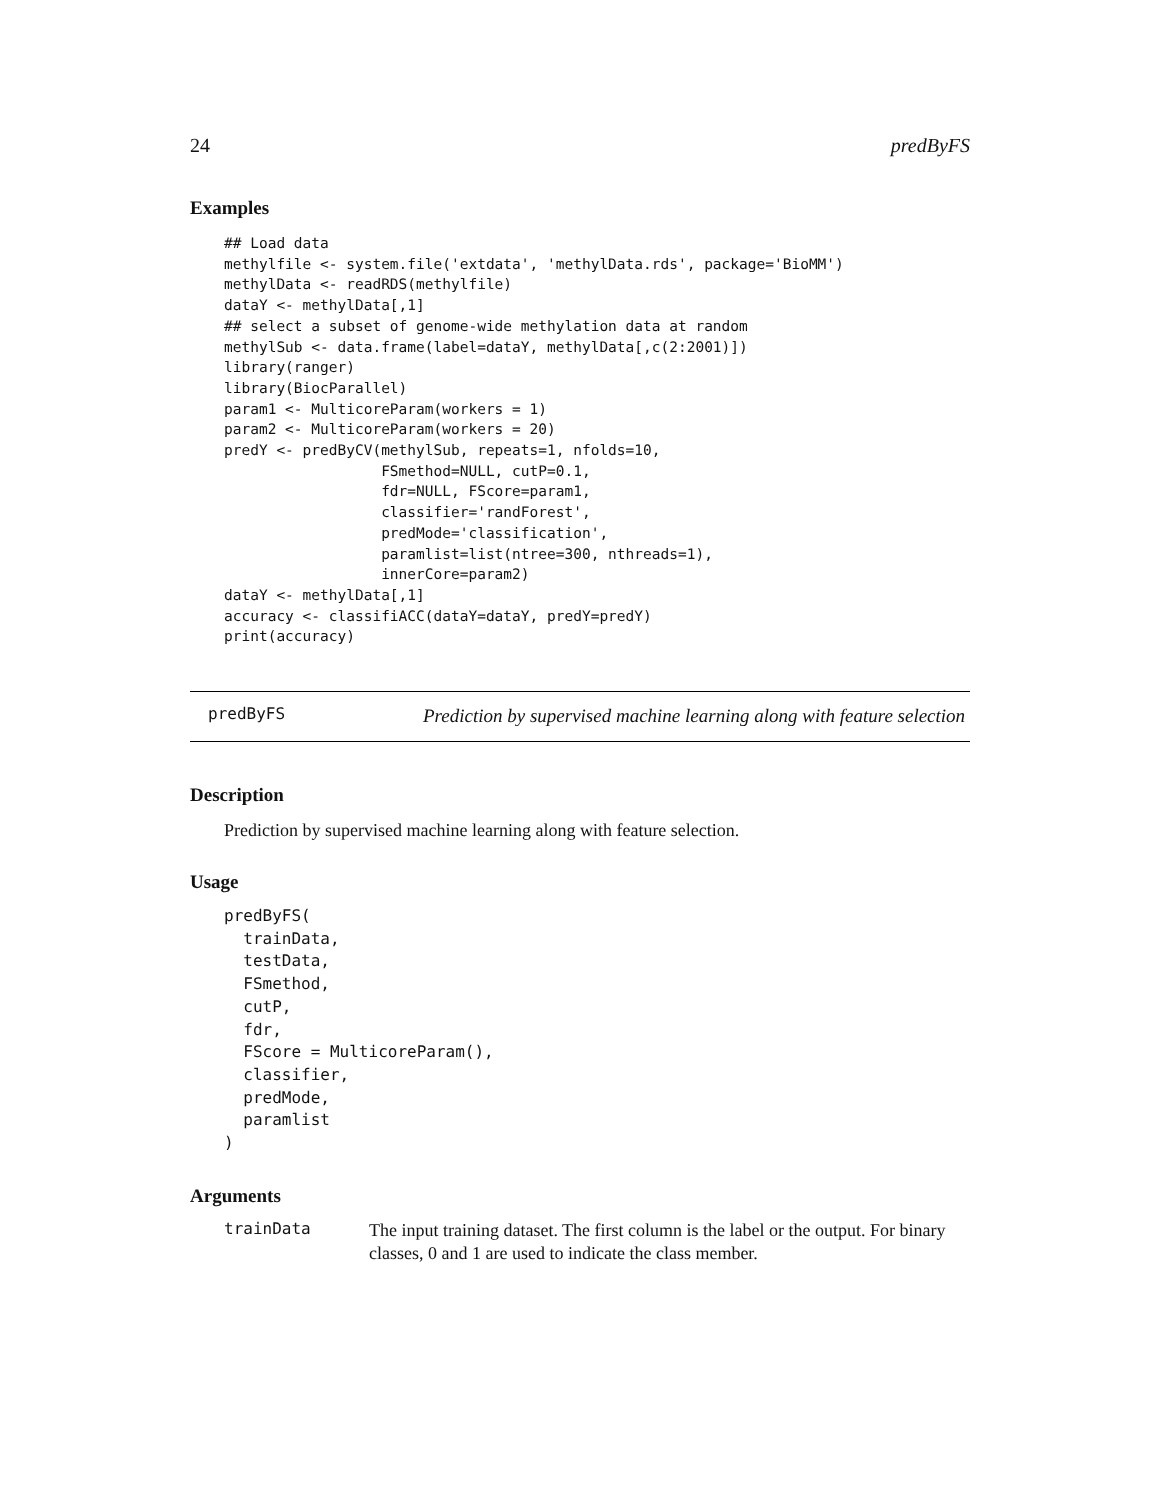24 predByFS
Examples
## Load data
methylfile <- system.file('extdata', 'methylData.rds', package='BioMM')
methylData <- readRDS(methylfile)
dataY <- methylData[,1]
## select a subset of genome-wide methylation data at random
methylSub <- data.frame(label=dataY, methylData[,c(2:2001)])
library(ranger)
library(BiocParallel)
param1 <- MulticoreParam(workers = 1)
param2 <- MulticoreParam(workers = 20)
predY <- predByCV(methylSub, repeats=1, nfolds=10,
                  FSmethod=NULL, cutP=0.1,
                  fdr=NULL, FScore=param1,
                  classifier='randForest',
                  predMode='classification',
                  paramlist=list(ntree=300, nthreads=1),
                  innerCore=param2)
dataY <- methylData[,1]
accuracy <- classifiACC(dataY=dataY, predY=predY)
print(accuracy)
predByFS
Prediction by supervised machine learning along with feature selection
Description
Prediction by supervised machine learning along with feature selection.
Usage
predByFS(
  trainData,
  testData,
  FSmethod,
  cutP,
  fdr,
  FScore = MulticoreParam(),
  classifier,
  predMode,
  paramlist
)
Arguments
trainData
The input training dataset. The first column is the label or the output. For binary classes, 0 and 1 are used to indicate the class member.